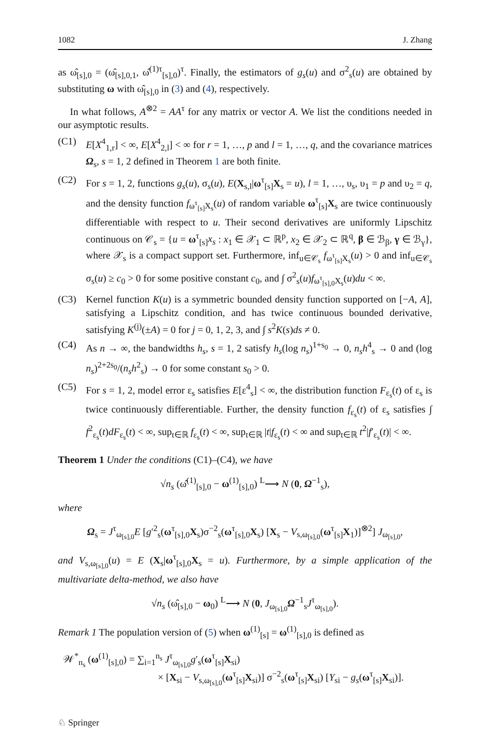1082 J. Zhang
as ω̂<sub>[s],0</sub> = (ω̂<sub>[s],0,1</sub>, ω̂<sup>(1)τ</sup><sub>[s],0</sub>)<sup>τ</sup>. Finally, the estimators of g<sub>s</sub>(u) and σ<sup>2</sup><sub>s</sub>(u) are obtained by substituting ω with ω̂<sub>[s],0</sub> in (3) and (4), respectively.
In what follows, A<sup>⊗2</sup> = AA<sup>τ</sup> for any matrix or vector A. We list the conditions needed in our asymptotic results.
(C1) E[X<sup>4</sup><sub>1,r</sub>] < ∞, E[X<sup>4</sup><sub>2,l</sub>] < ∞ for r = 1, …, p and l = 1, …, q, and the covariance matrices Ω<sub>s</sub>, s = 1, 2 defined in Theorem 1 are both finite.
(C2) For s = 1, 2, functions g<sub>s</sub>(u), σ<sub>s</sub>(u), E(X<sub>s,l</sub>|ω<sup>τ</sup><sub>[s]</sub>X<sub>s</sub> = u), l = 1, …, υ<sub>s</sub>, υ<sub>1</sub> = p and υ<sub>2</sub> = q, and the density function f<sub>ω<sup>τ</sup><sub>[s]</sub>X<sub>s</sub></sub>(u) of random variable ω<sup>τ</sup><sub>[s]</sub>X<sub>s</sub> are twice continuously differentiable with respect to u. Their second derivatives are uniformly Lipschitz continuous on 𝒞<sub>s</sub> = {u = ω<sup>τ</sup><sub>[s]</sub>x<sub>s</sub> : x<sub>1</sub> ∈ 𝒳<sub>1</sub> ⊂ ℝ<sup>p</sup>, x<sub>2</sub> ∈ 𝒳<sub>2</sub> ⊂ ℝ<sup>q</sup>, β ∈ ℬ<sub>β</sub>, γ ∈ ℬ<sub>γ</sub>}, where 𝒳<sub>s</sub> is a compact support set. Furthermore, inf<sub>u∈𝒞<sub>s</sub></sub> f<sub>ω<sup>τ</sup><sub>[s]</sub>X<sub>s</sub></sub>(u) > 0 and inf<sub>u∈𝒞<sub>s</sub></sub> σ<sub>s</sub>(u) ≥ c<sub>0</sub> > 0 for some positive constant c<sub>0</sub>, and ∫ σ<sup>2</sup><sub>s</sub>(u)f<sub>ω<sup>τ</sup><sub>[s],0</sub>X<sub>s</sub></sub>(u)du < ∞.
(C3) Kernel function K(u) is a symmetric bounded density function supported on [−A, A], satisfying a Lipschitz condition, and has twice continuous bounded derivative, satisfying K<sup>(j)</sup>(±A) = 0 for j = 0, 1, 2, 3, and ∫ s<sup>2</sup>K(s)ds ≠ 0.
(C4) As n → ∞, the bandwidths h<sub>s</sub>, s = 1, 2 satisfy h<sub>s</sub>(log n<sub>s</sub>)<sup>1+s<sub>0</sub></sup> → 0, n<sub>s</sub>h<sup>4</sup><sub>s</sub> → 0 and (log n<sub>s</sub>)<sup>2+2s<sub>0</sub></sup>/(n<sub>s</sub>h<sup>2</sup><sub>s</sub>) → 0 for some constant s<sub>0</sub> > 0.
(C5) For s = 1, 2, model error ε<sub>s</sub> satisfies E[ε<sup>4</sup><sub>s</sub>] < ∞, the distribution function F<sub>ε<sub>s</sub></sub>(t) of ε<sub>s</sub> is twice continuously differentiable. Further, the density function f<sub>ε<sub>s</sub></sub>(t) of ε<sub>s</sub> satisfies ∫ f<sup>2</sup><sub>ε<sub>s</sub></sub>(t)dF<sub>ε<sub>s</sub></sub>(t) < ∞, sup<sub>t∈ℝ</sub> f<sub>ε<sub>s</sub></sub>(t) < ∞, sup<sub>t∈ℝ</sub> |t|f<sub>ε<sub>s</sub></sub>(t) < ∞ and sup<sub>t∈ℝ</sub> t<sup>2</sup>|f′<sub>ε<sub>s</sub></sub>(t)| < ∞.
Theorem 1 Under the conditions (C1)–(C4), we have
√n<sub>s</sub> (ω̂<sup>(1)</sup><sub>[s],0</sub> − ω<sup>(1)</sup><sub>[s],0</sub>) <sup>L</sup>⟶ N (0, Ω<sup>−1</sup><sub>s</sub>),
where
Ω<sub>s</sub> = J<sup>τ</sup><sub>ω<sub>[s],0</sub></sub>E [g′<sup>2</sup><sub>s</sub>(ω<sup>τ</sup><sub>[s],0</sub>X<sub>s</sub>)σ<sup>−2</sup><sub>s</sub>(ω<sup>τ</sup><sub>[s],0</sub>X<sub>s</sub>) [X<sub>s</sub> − V<sub>s,ω<sub>[s],0</sub></sub>(ω<sup>τ</sup><sub>[s]</sub>X<sub>1</sub>)]<sup>⊗2</sup>] J<sub>ω<sub>[s],0</sub></sub>,
and V<sub>s,ω<sub>[s],0</sub></sub>(u) = E (X<sub>s</sub>|ω<sup>τ</sup><sub>[s],0</sub>X<sub>s</sub> = u). Furthermore, by a simple application of the multivariate delta-method, we also have
√n<sub>s</sub> (ω̂<sub>[s],0</sub> − ω<sub>0</sub>) <sup>L</sup>⟶ N (0, J<sub>ω<sub>[s],0</sub></sub>Ω<sup>−1</sup><sub>s</sub>J<sup>τ</sup><sub>ω<sub>[s],0</sub></sub>).
Remark 1 The population version of (5) when ω<sup>(1)</sup><sub>[s]</sub> = ω<sup>(1)</sup><sub>[s],0</sub> is defined as
𝒲<sup>*</sup><sub>n<sub>s</sub></sub> (ω<sup>(1)</sup><sub>[s],0</sub>) = ∑<sub>i=1</sub><sup>n<sub>s</sub></sup> J<sup>τ</sup><sub>ω<sub>[s],0</sub></sub>g′<sub>s</sub>(ω<sup>τ</sup><sub>[s]</sub>X<sub>si</sub>)
× [X<sub>si</sub> − V<sub>s,ω<sub>[s],0</sub></sub>(ω<sup>τ</sup><sub>[s]</sub>X<sub>si</sub>)] σ<sup>−2</sup><sub>s</sub>(ω<sup>τ</sup><sub>[s]</sub>X<sub>si</sub>) [Y<sub>si</sub> − g<sub>s</sub>(ω<sup>τ</sup><sub>[s]</sub>X<sub>si</sub>)].
♘ Springer